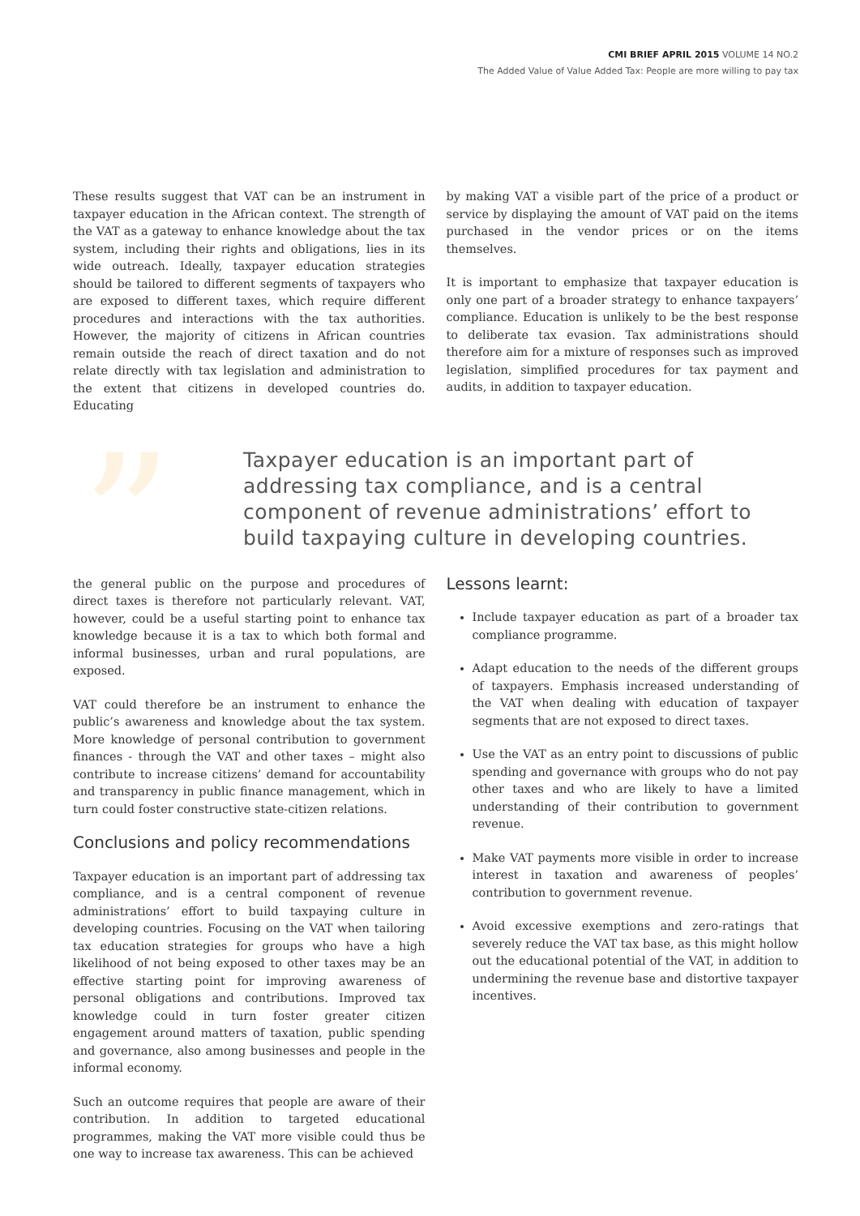CMI BRIEF APRIL 2015 VOLUME 14 NO.2
The Added Value of Value Added Tax: People are more willing to pay tax
These results suggest that VAT can be an instrument in taxpayer education in the African context. The strength of the VAT as a gateway to enhance knowledge about the tax system, including their rights and obligations, lies in its wide outreach. Ideally, taxpayer education strategies should be tailored to different segments of taxpayers who are exposed to different taxes, which require different procedures and interactions with the tax authorities. However, the majority of citizens in African countries remain outside the reach of direct taxation and do not relate directly with tax legislation and administration to the extent that citizens in developed countries do. Educating
by making VAT a visible part of the price of a product or service by displaying the amount of VAT paid on the items purchased in the vendor prices or on the items themselves.
It is important to emphasize that taxpayer education is only one part of a broader strategy to enhance taxpayers’ compliance. Education is unlikely to be the best response to deliberate tax evasion. Tax administrations should therefore aim for a mixture of responses such as improved legislation, simplified procedures for tax payment and audits, in addition to taxpayer education.
” Taxpayer education is an important part of addressing tax compliance, and is a central component of revenue administrations’ effort to build taxpaying culture in developing countries.
the general public on the purpose and procedures of direct taxes is therefore not particularly relevant. VAT, however, could be a useful starting point to enhance tax knowledge because it is a tax to which both formal and informal businesses, urban and rural populations, are exposed.
VAT could therefore be an instrument to enhance the public’s awareness and knowledge about the tax system. More knowledge of personal contribution to government finances - through the VAT and other taxes – might also contribute to increase citizens’ demand for accountability and transparency in public finance management, which in turn could foster constructive state-citizen relations.
Conclusions and policy recommendations
Taxpayer education is an important part of addressing tax compliance, and is a central component of revenue administrations’ effort to build taxpaying culture in developing countries. Focusing on the VAT when tailoring tax education strategies for groups who have a high likelihood of not being exposed to other taxes may be an effective starting point for improving awareness of personal obligations and contributions. Improved tax knowledge could in turn foster greater citizen engagement around matters of taxation, public spending and governance, also among businesses and people in the informal economy.
Such an outcome requires that people are aware of their contribution. In addition to targeted educational programmes, making the VAT more visible could thus be one way to increase tax awareness. This can be achieved
Lessons learnt:
Include taxpayer education as part of a broader tax compliance programme.
Adapt education to the needs of the different groups of taxpayers. Emphasis increased understanding of the VAT when dealing with education of taxpayer segments that are not exposed to direct taxes.
Use the VAT as an entry point to discussions of public spending and governance with groups who do not pay other taxes and who are likely to have a limited understanding of their contribution to government revenue.
Make VAT payments more visible in order to increase interest in taxation and awareness of peoples’ contribution to government revenue.
Avoid excessive exemptions and zero-ratings that severely reduce the VAT tax base, as this might hollow out the educational potential of the VAT, in addition to undermining the revenue base and distortive taxpayer incentives.